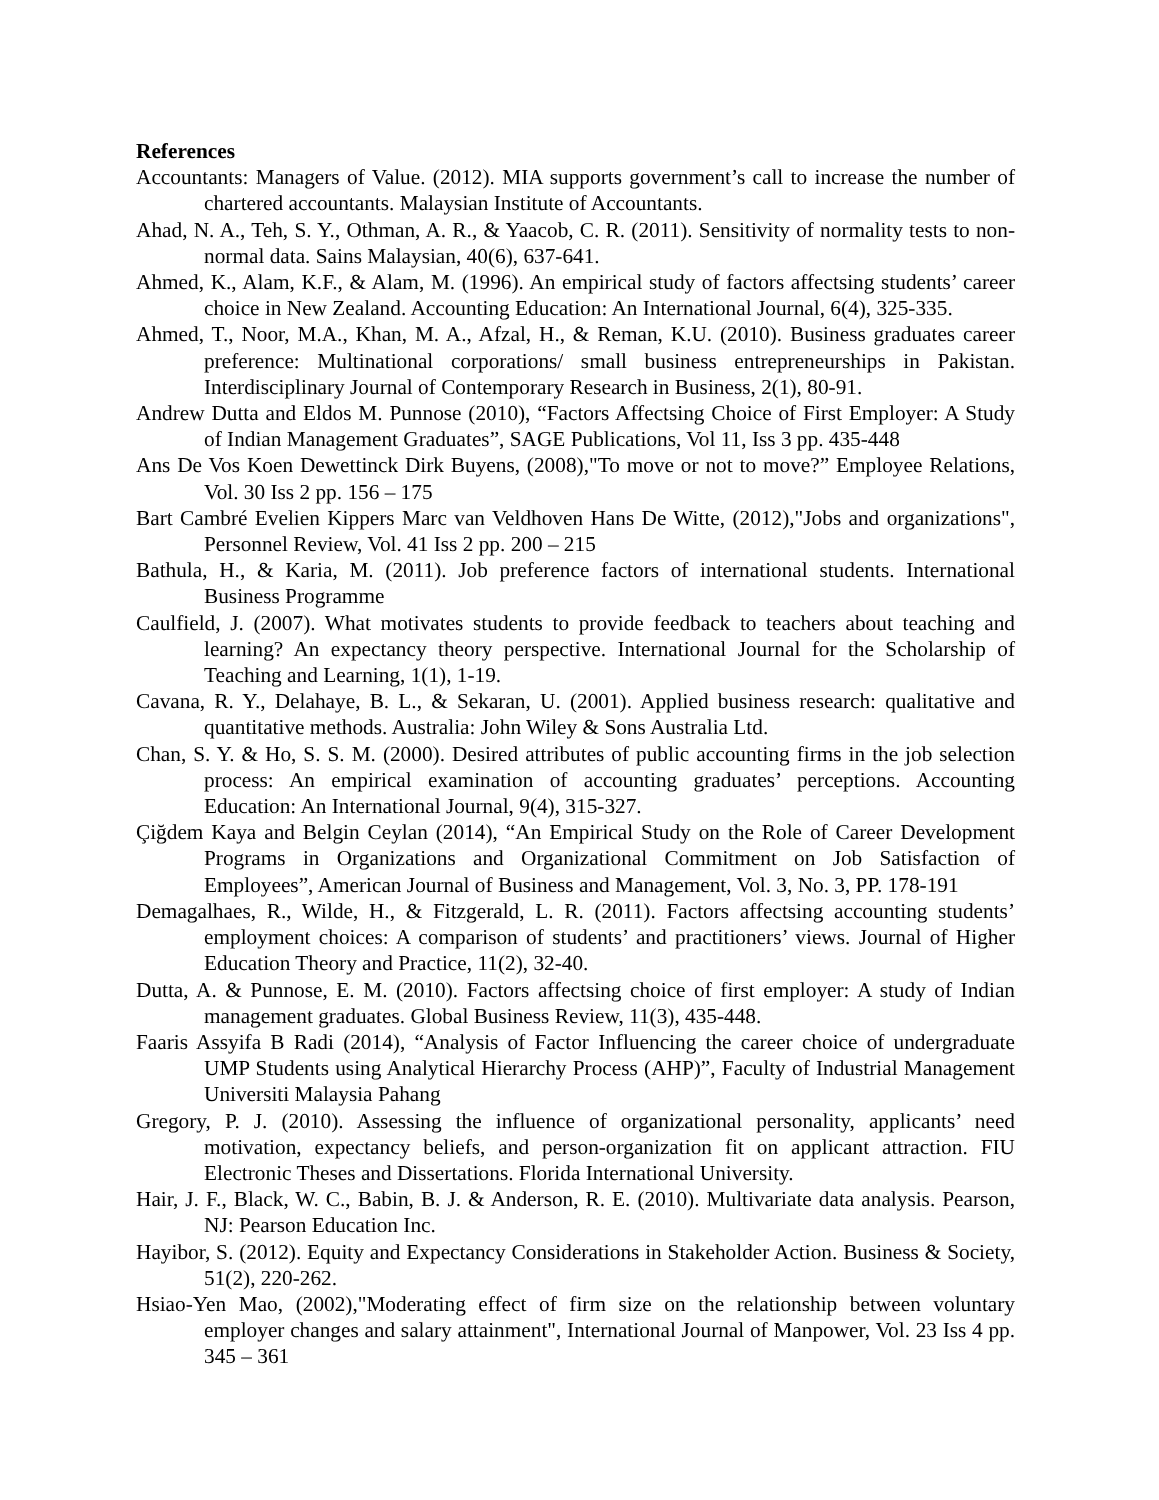References
Accountants: Managers of Value. (2012). MIA supports government’s call to increase the number of chartered accountants. Malaysian Institute of Accountants.
Ahad, N. A., Teh, S. Y., Othman, A. R., & Yaacob, C. R. (2011). Sensitivity of normality tests to non-normal data. Sains Malaysian, 40(6), 637-641.
Ahmed, K., Alam, K.F., & Alam, M. (1996). An empirical study of factors affectsing students’ career choice in New Zealand. Accounting Education: An International Journal, 6(4), 325-335.
Ahmed, T., Noor, M.A., Khan, M. A., Afzal, H., & Reman, K.U. (2010). Business graduates career preference: Multinational corporations/ small business entrepreneurships in Pakistan. Interdisciplinary Journal of Contemporary Research in Business, 2(1), 80-91.
Andrew Dutta and Eldos M. Punnose (2010), “Factors Affectsing Choice of First Employer: A Study of Indian Management Graduates”, SAGE Publications, Vol 11, Iss 3 pp. 435-448
Ans De Vos Koen Dewettinck Dirk Buyens, (2008),"To move or not to move?” Employee Relations, Vol. 30 Iss 2 pp. 156 – 175
Bart Cambré Evelien Kippers Marc van Veldhoven Hans De Witte, (2012),"Jobs and organizations", Personnel Review, Vol. 41 Iss 2 pp. 200 – 215
Bathula, H., & Karia, M. (2011). Job preference factors of international students. International Business Programme
Caulfield, J. (2007). What motivates students to provide feedback to teachers about teaching and learning? An expectancy theory perspective. International Journal for the Scholarship of Teaching and Learning, 1(1), 1-19.
Cavana, R. Y., Delahaye, B. L., & Sekaran, U. (2001). Applied business research: qualitative and quantitative methods. Australia: John Wiley & Sons Australia Ltd.
Chan, S. Y. & Ho, S. S. M. (2000). Desired attributes of public accounting firms in the job selection process: An empirical examination of accounting graduates’ perceptions. Accounting Education: An International Journal, 9(4), 315-327.
Çiğdem Kaya and Belgin Ceylan (2014), “An Empirical Study on the Role of Career Development Programs in Organizations and Organizational Commitment on Job Satisfaction of Employees”, American Journal of Business and Management, Vol. 3, No. 3, PP. 178-191
Demagalhaes, R., Wilde, H., & Fitzgerald, L. R. (2011). Factors affectsing accounting students’ employment choices: A comparison of students’ and practitioners’ views. Journal of Higher Education Theory and Practice, 11(2), 32-40.
Dutta, A. & Punnose, E. M. (2010). Factors affectsing choice of first employer: A study of Indian management graduates. Global Business Review, 11(3), 435-448.
Faaris Assyifa B Radi (2014), “Analysis of Factor Influencing the career choice of undergraduate UMP Students using Analytical Hierarchy Process (AHP)”, Faculty of Industrial Management Universiti Malaysia Pahang
Gregory, P. J. (2010). Assessing the influence of organizational personality, applicants’ need motivation, expectancy beliefs, and person-organization fit on applicant attraction. FIU Electronic Theses and Dissertations. Florida International University.
Hair, J. F., Black, W. C., Babin, B. J. & Anderson, R. E. (2010). Multivariate data analysis. Pearson, NJ: Pearson Education Inc.
Hayibor, S. (2012). Equity and Expectancy Considerations in Stakeholder Action. Business & Society, 51(2), 220-262.
Hsiao-Yen Mao, (2002),"Moderating effect of firm size on the relationship between voluntary employer changes and salary attainment", International Journal of Manpower, Vol. 23 Iss 4 pp. 345 – 361